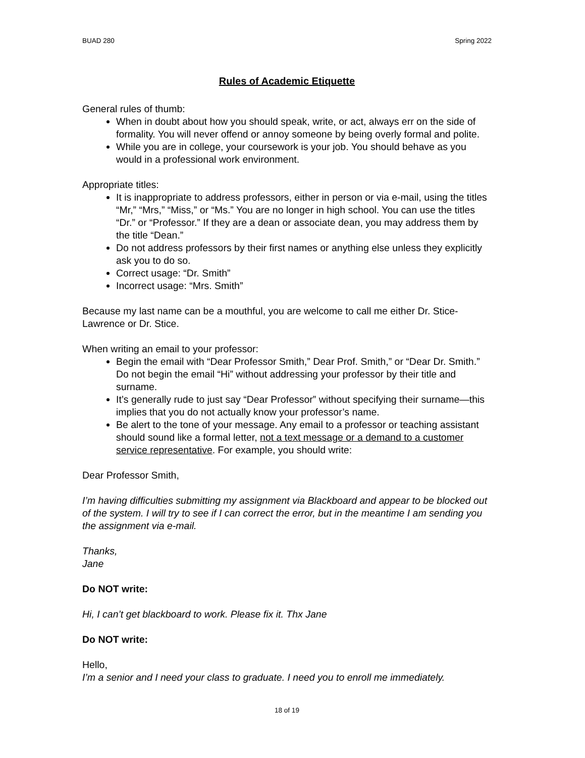BUAD 280 Spring 2022
Rules of Academic Etiquette
General rules of thumb:
When in doubt about how you should speak, write, or act, always err on the side of formality. You will never offend or annoy someone by being overly formal and polite.
While you are in college, your coursework is your job. You should behave as you would in a professional work environment.
Appropriate titles:
It is inappropriate to address professors, either in person or via e-mail, using the titles “Mr,” “Mrs,” “Miss,” or “Ms.” You are no longer in high school. You can use the titles “Dr.” or “Professor.” If they are a dean or associate dean, you may address them by the title “Dean.”
Do not address professors by their first names or anything else unless they explicitly ask you to do so.
Correct usage: “Dr. Smith”
Incorrect usage: “Mrs. Smith”
Because my last name can be a mouthful, you are welcome to call me either Dr. Stice-Lawrence or Dr. Stice.
When writing an email to your professor:
Begin the email with “Dear Professor Smith,” Dear Prof. Smith,” or “Dear Dr. Smith.” Do not begin the email “Hi” without addressing your professor by their title and surname.
It’s generally rude to just say “Dear Professor” without specifying their surname—this implies that you do not actually know your professor’s name.
Be alert to the tone of your message. Any email to a professor or teaching assistant should sound like a formal letter, not a text message or a demand to a customer service representative. For example, you should write:
Dear Professor Smith,
I’m having difficulties submitting my assignment via Blackboard and appear to be blocked out of the system. I will try to see if I can correct the error, but in the meantime I am sending you the assignment via e-mail.
Thanks,
Jane
Do NOT write:
Hi, I can’t get blackboard to work. Please fix it. Thx Jane
Do NOT write:
Hello,
I’m a senior and I need your class to graduate. I need you to enroll me immediately.
18 of 19